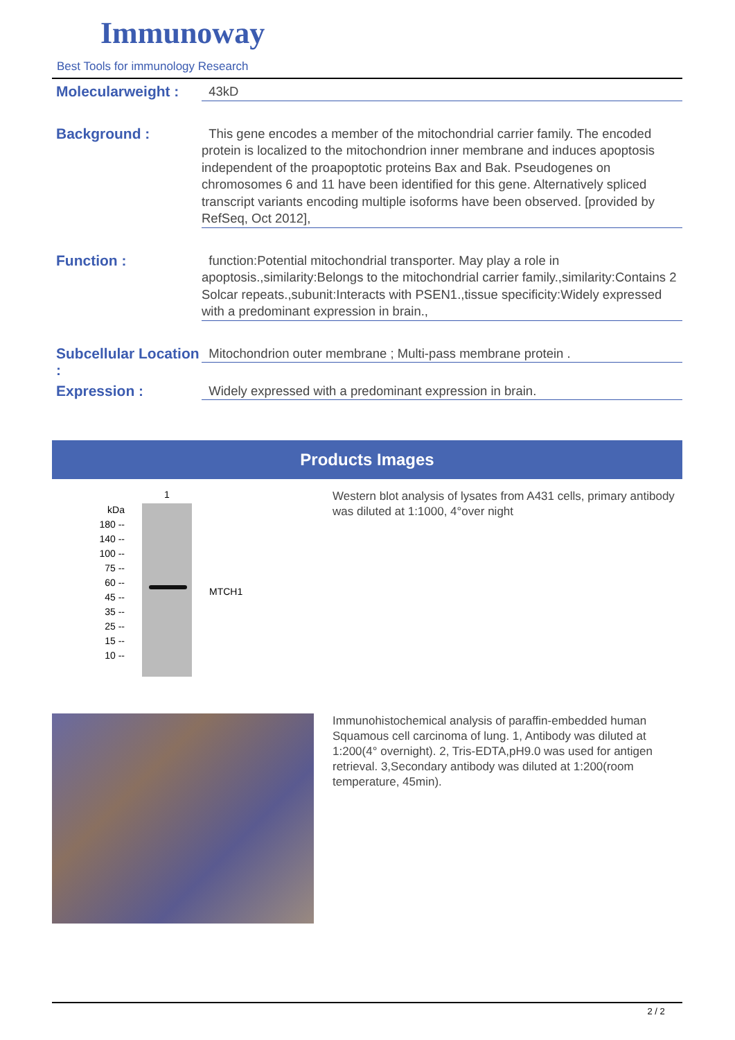Immunoway
Best Tools for immunology Research
Molecularweight :
43kD
Background :
This gene encodes a member of the mitochondrial carrier family. The encoded protein is localized to the mitochondrion inner membrane and induces apoptosis independent of the proapoptotic proteins Bax and Bak. Pseudogenes on chromosomes 6 and 11 have been identified for this gene. Alternatively spliced transcript variants encoding multiple isoforms have been observed. [provided by RefSeq, Oct 2012],
Function :
function:Potential mitochondrial transporter. May play a role in apoptosis.,similarity:Belongs to the mitochondrial carrier family.,similarity:Contains 2 Solcar repeats.,subunit:Interacts with PSEN1.,tissue specificity:Widely expressed with a predominant expression in brain.,
Subcellular Location :
Mitochondrion outer membrane ; Multi-pass membrane protein .
Expression :
Widely expressed with a predominant expression in brain.
Products Images
kDa
180 --
140 --
100 --
75 --
60 --
45 --
35 --
25 --
15 --
10 --
1
MTCH1
Western blot analysis of lysates from A431 cells, primary antibody was diluted at 1:1000, 4°over night
Immunohistochemical analysis of paraffin-embedded human Squamous cell carcinoma of lung. 1, Antibody was diluted at 1:200(4° overnight). 2, Tris-EDTA,pH9.0 was used for antigen retrieval. 3,Secondary antibody was diluted at 1:200(room temperature, 45min).
2 / 2